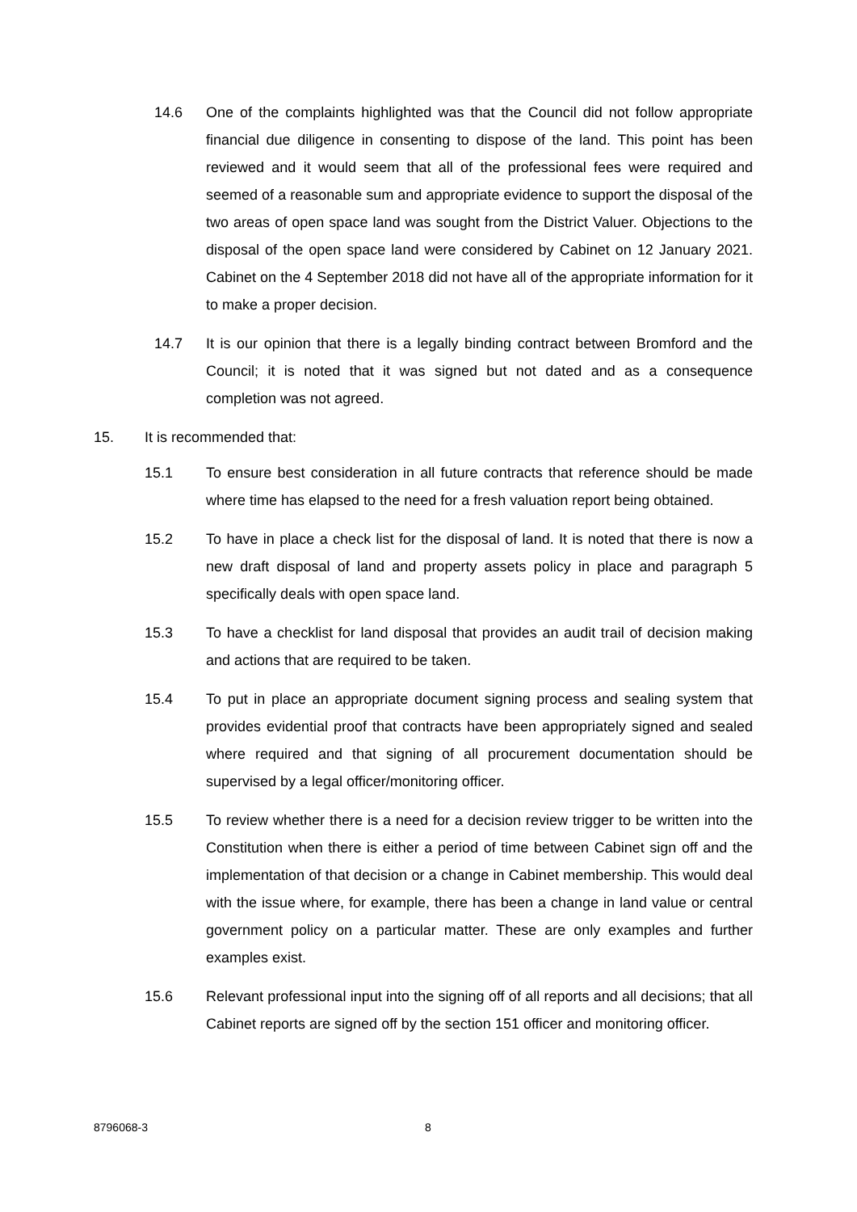14.6 One of the complaints highlighted was that the Council did not follow appropriate financial due diligence in consenting to dispose of the land. This point has been reviewed and it would seem that all of the professional fees were required and seemed of a reasonable sum and appropriate evidence to support the disposal of the two areas of open space land was sought from the District Valuer. Objections to the disposal of the open space land were considered by Cabinet on 12 January 2021. Cabinet on the 4 September 2018 did not have all of the appropriate information for it to make a proper decision.
14.7 It is our opinion that there is a legally binding contract between Bromford and the Council; it is noted that it was signed but not dated and as a consequence completion was not agreed.
15. It is recommended that:
15.1 To ensure best consideration in all future contracts that reference should be made where time has elapsed to the need for a fresh valuation report being obtained.
15.2 To have in place a check list for the disposal of land. It is noted that there is now a new draft disposal of land and property assets policy in place and paragraph 5 specifically deals with open space land.
15.3 To have a checklist for land disposal that provides an audit trail of decision making and actions that are required to be taken.
15.4 To put in place an appropriate document signing process and sealing system that provides evidential proof that contracts have been appropriately signed and sealed where required and that signing of all procurement documentation should be supervised by a legal officer/monitoring officer.
15.5 To review whether there is a need for a decision review trigger to be written into the Constitution when there is either a period of time between Cabinet sign off and the implementation of that decision or a change in Cabinet membership. This would deal with the issue where, for example, there has been a change in land value or central government policy on a particular matter. These are only examples and further examples exist.
15.6 Relevant professional input into the signing off of all reports and all decisions; that all Cabinet reports are signed off by the section 151 officer and monitoring officer.
8796068-3 8